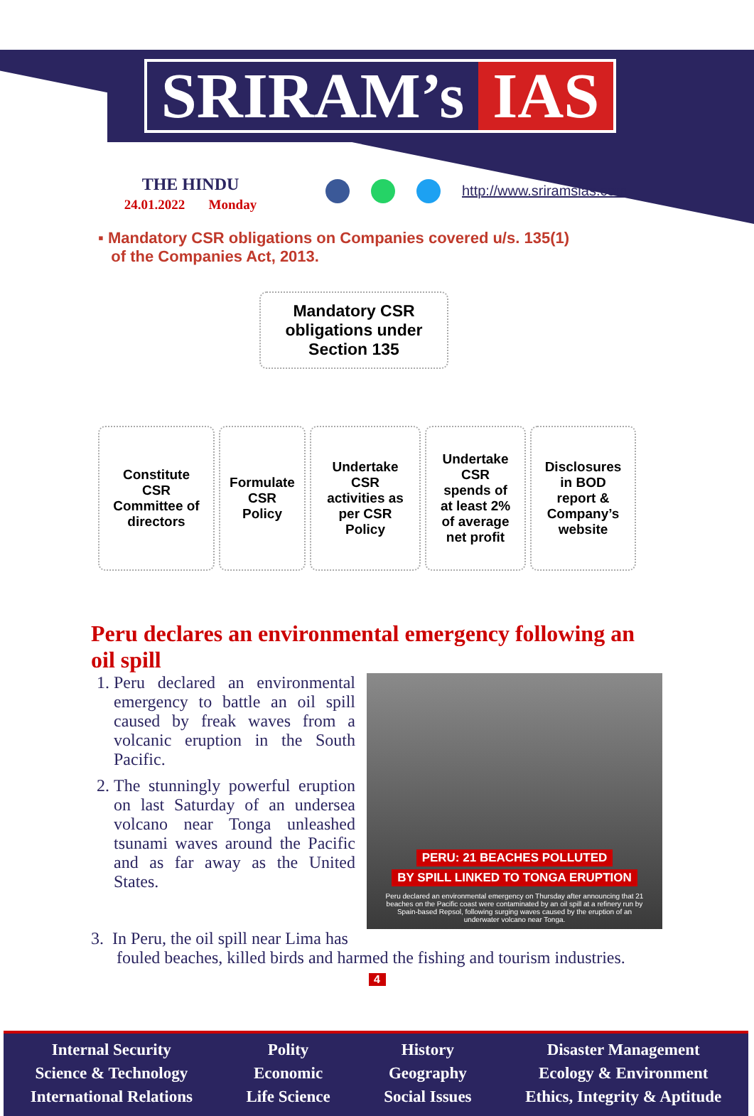SRIRAM’s IAS
THE HINDU
24.01.2022 Monday
http://www.sriramsias.com
▪ Mandatory CSR obligations on Companies covered u/s. 135(1)
of the Companies Act, 2013.
Mandatory CSR
obligations under
Section 135
Constitute
CSR
Committee of
directors
Formulate
CSR
Policy
Undertake
CSR
activities as
per CSR
Policy
Undertake
CSR
spends of
at least 2%
of average
net profit
Disclosures
in BOD
report &
Company’s
website
Peru declares an environmental emergency following an oil spill
1. Peru declared an environmental emergency to battle an oil spill caused by freak waves from a volcanic eruption in the South Pacific.
2. The stunningly powerful eruption on last Saturday of an undersea volcano near Tonga unleashed tsunami waves around the Pacific and as far away as the United States.
PERU: 21 BEACHES POLLUTED
BY SPILL LINKED TO TONGA ERUPTION
Peru declared an environmental emergency on Thursday after announcing that 21 beaches on the Pacific coast were contaminated by an oil spill at a refinery run by Spain-based Repsol, following surging waves caused by the eruption of an underwater volcano near Tonga.
3. In Peru, the oil spill near Lima has
fouled beaches, killed birds and harmed the fishing and tourism industries.
4
Internal Security
Science & Technology
International Relations
Polity
Economic
Life Science
History
Geography
Social Issues
Disaster Management
Ecology & Environment
Ethics, Integrity & Aptitude